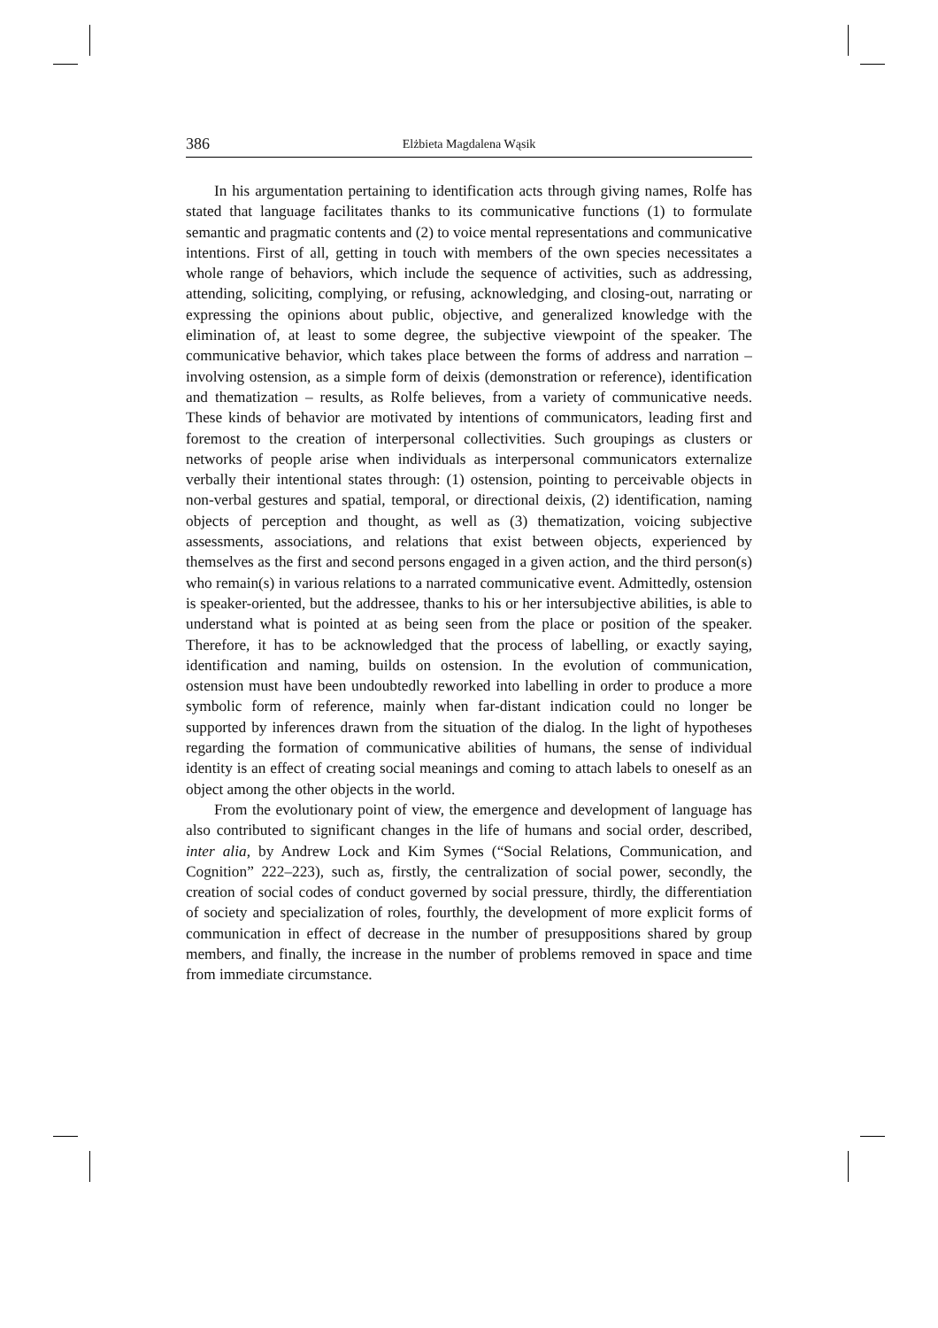386 Elżbieta Magdalena Wąsik
In his argumentation pertaining to identification acts through giving names, Rolfe has stated that language facilitates thanks to its communicative functions (1) to formulate semantic and pragmatic contents and (2) to voice mental representations and communicative intentions. First of all, getting in touch with members of the own species necessitates a whole range of behaviors, which include the sequence of activities, such as addressing, attending, soliciting, complying, or refusing, acknowledging, and closing-out, narrating or expressing the opinions about public, objective, and generalized knowledge with the elimination of, at least to some degree, the subjective viewpoint of the speaker. The communicative behavior, which takes place between the forms of address and narration –involving ostension, as a simple form of deixis (demonstration or reference), identification and thematization – results, as Rolfe believes, from a variety of communicative needs. These kinds of behavior are motivated by intentions of communicators, leading first and foremost to the creation of interpersonal collectivities. Such groupings as clusters or networks of people arise when individuals as interpersonal communicators externalize verbally their intentional states through: (1) ostension, pointing to perceivable objects in non-verbal gestures and spatial, temporal, or directional deixis, (2) identification, naming objects of perception and thought, as well as (3) thematization, voicing subjective assessments, associations, and relations that exist between objects, experienced by themselves as the first and second persons engaged in a given action, and the third person(s) who remain(s) in various relations to a narrated communicative event. Admittedly, ostension is speaker-oriented, but the addressee, thanks to his or her intersubjective abilities, is able to understand what is pointed at as being seen from the place or position of the speaker. Therefore, it has to be acknowledged that the process of labelling, or exactly saying, identification and naming, builds on ostension. In the evolution of communication, ostension must have been undoubtedly reworked into labelling in order to produce a more symbolic form of reference, mainly when far-distant indication could no longer be supported by inferences drawn from the situation of the dialog. In the light of hypotheses regarding the formation of communicative abilities of humans, the sense of individual identity is an effect of creating social meanings and coming to attach labels to oneself as an object among the other objects in the world.
From the evolutionary point of view, the emergence and development of language has also contributed to significant changes in the life of humans and social order, described, inter alia, by Andrew Lock and Kim Symes (“Social Relations, Communication, and Cognition” 222–223), such as, firstly, the centralization of social power, secondly, the creation of social codes of conduct governed by social pressure, thirdly, the differentiation of society and specialization of roles, fourthly, the development of more explicit forms of communication in effect of decrease in the number of presuppositions shared by group members, and finally, the increase in the number of problems removed in space and time from immediate circumstance.